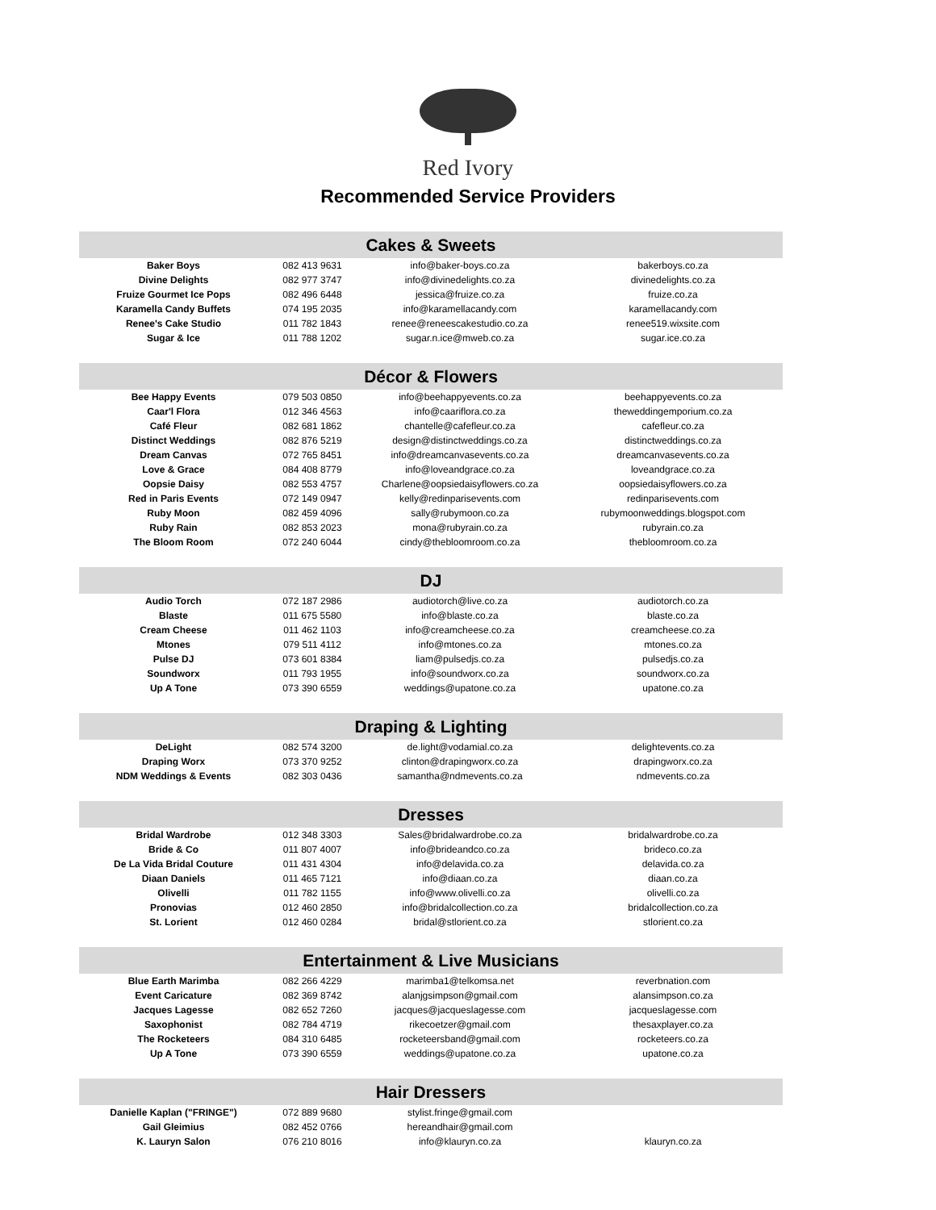Red Ivory
Recommended Service Providers
| Cakes & Sweets | | | |
| --- | --- | --- | --- |
| Baker Boys | 082 413 9631 | info@baker-boys.co.za | bakerboys.co.za |
| Divine Delights | 082 977 3747 | info@divinedelights.co.za | divinedelights.co.za |
| Fruize Gourmet Ice Pops | 082 496 6448 | jessica@fruize.co.za | fruize.co.za |
| Karamella Candy Buffets | 074 195 2035 | info@karamellacandy.com | karamellacandy.com |
| Renee's Cake Studio | 011 782 1843 | renee@reneescakestudio.co.za | renee519.wixsite.com |
| Sugar & Ice | 011 788 1202 | sugar.n.ice@mweb.co.za | sugar.ice.co.za |
| Décor & Flowers | | | |
| Bee Happy Events | 079 503 0850 | info@beehappyevents.co.za | beehappyevents.co.za |
| Caar'l Flora | 012 346 4563 | info@caariflora.co.za | theweddingemporium.co.za |
| Café Fleur | 082 681 1862 | chantelle@cafefleur.co.za | cafefleur.co.za |
| Distinct Weddings | 082 876 5219 | design@distinctweddings.co.za | distinctweddings.co.za |
| Dream Canvas | 072 765 8451 | info@dreamcanvasevents.co.za | dreamcanvasevents.co.za |
| Love & Grace | 084 408 8779 | info@loveandgrace.co.za | loveandgrace.co.za |
| Oopsie Daisy | 082 553 4757 | Charlene@oopsiedaisyflowers.co.za | oopsiedaisyflowers.co.za |
| Red in Paris Events | 072 149 0947 | kelly@redinparisevents.com | redinparisevents.com |
| Ruby Moon | 082 459 4096 | sally@rubymoon.co.za | rubymoonweddings.blogspot.com |
| Ruby Rain | 082 853 2023 | mona@rubyrain.co.za | rubyrain.co.za |
| The Bloom Room | 072 240 6044 | cindy@thebloomroom.co.za | thebloomroom.co.za |
| DJ | | | |
| Audio Torch | 072 187 2986 | audiotorch@live.co.za | audiotorch.co.za |
| Blaste | 011 675 5580 | info@blaste.co.za | blaste.co.za |
| Cream Cheese | 011 462 1103 | info@creamcheese.co.za | creamcheese.co.za |
| Mtones | 079 511 4112 | info@mtones.co.za | mtones.co.za |
| Pulse DJ | 073 601 8384 | liam@pulsedjs.co.za | pulsedjs.co.za |
| Soundworx | 011 793 1955 | info@soundworx.co.za | soundworx.co.za |
| Up A Tone | 073 390 6559 | weddings@upatone.co.za | upatone.co.za |
| Draping & Lighting | | | |
| DeLight | 082 574 3200 | de.light@vodamial.co.za | delightevents.co.za |
| Draping Worx | 073 370 9252 | clinton@drapingworx.co.za | drapingworx.co.za |
| NDM Weddings & Events | 082 303 0436 | samantha@ndmevents.co.za | ndmevents.co.za |
| Dresses | | | |
| Bridal Wardrobe | 012 348 3303 | Sales@bridalwardrobe.co.za | bridalwardrobe.co.za |
| Bride & Co | 011 807 4007 | info@brideandco.co.za | brideco.co.za |
| De La Vida Bridal Couture | 011 431 4304 | info@delavida.co.za | delavida.co.za |
| Diaan Daniels | 011 465 7121 | info@diaan.co.za | diaan.co.za |
| Olivelli | 011 782 1155 | info@www.olivelli.co.za | olivelli.co.za |
| Pronovias | 012 460 2850 | info@bridalcollection.co.za | bridalcollection.co.za |
| St. Lorient | 012 460 0284 | bridal@stlorient.co.za | stlorient.co.za |
| Entertainment & Live Musicians | | | |
| Blue Earth Marimba | 082 266 4229 | marimba1@telkomsa.net | reverbnation.com |
| Event Caricature | 082 369 8742 | alanjgsimpson@gmail.com | alansimpson.co.za |
| Jacques Lagesse | 082 652 7260 | jacques@jacqueslagesse.com | jacqueslagesse.com |
| Saxophonist | 082 784 4719 | rikecoetzer@gmail.com | thesaxplayer.co.za |
| The Rocketeers | 084 310 6485 | rocketeersband@gmail.com | rocketeers.co.za |
| Up A Tone | 073 390 6559 | weddings@upatone.co.za | upatone.co.za |
| Hair Dressers | | | |
| Danielle Kaplan ("FRINGE") | 072 889 9680 | stylist.fringe@gmail.com | |
| Gail Gleimius | 082 452 0766 | hereandhair@gmail.com | |
| K. Lauryn Salon | 076 210 8016 | info@klauryn.co.za | klauryn.co.za |